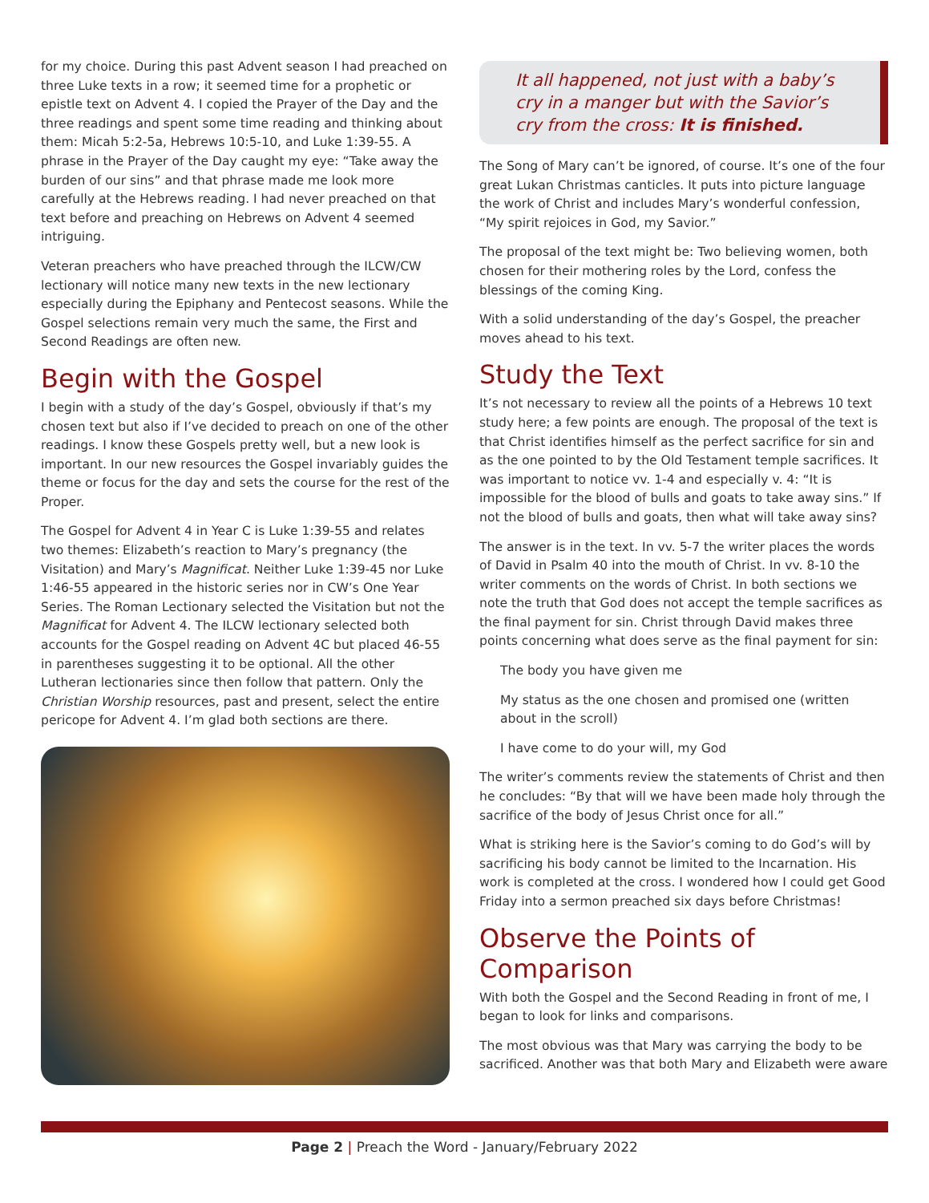for my choice. During this past Advent season I had preached on three Luke texts in a row; it seemed time for a prophetic or epistle text on Advent 4. I copied the Prayer of the Day and the three readings and spent some time reading and thinking about them: Micah 5:2-5a, Hebrews 10:5-10, and Luke 1:39-55. A phrase in the Prayer of the Day caught my eye: “Take away the burden of our sins” and that phrase made me look more carefully at the Hebrews reading. I had never preached on that text before and preaching on Hebrews on Advent 4 seemed intriguing.
Veteran preachers who have preached through the ILCW/CW lectionary will notice many new texts in the new lectionary especially during the Epiphany and Pentecost seasons. While the Gospel selections remain very much the same, the First and Second Readings are often new.
Begin with the Gospel
I begin with a study of the day’s Gospel, obviously if that’s my chosen text but also if I’ve decided to preach on one of the other readings. I know these Gospels pretty well, but a new look is important. In our new resources the Gospel invariably guides the theme or focus for the day and sets the course for the rest of the Proper.
The Gospel for Advent 4 in Year C is Luke 1:39-55 and relates two themes: Elizabeth’s reaction to Mary’s pregnancy (the Visitation) and Mary’s Magnificat. Neither Luke 1:39-45 nor Luke 1:46-55 appeared in the historic series nor in CW’s One Year Series. The Roman Lectionary selected the Visitation but not the Magnificat for Advent 4. The ILCW lectionary selected both accounts for the Gospel reading on Advent 4C but placed 46-55 in parentheses suggesting it to be optional. All the other Lutheran lectionaries since then follow that pattern. Only the Christian Worship resources, past and present, select the entire pericope for Advent 4. I’m glad both sections are there.
It all happened, not just with a baby’s cry in a manger but with the Savior’s cry from the cross: It is finished.
The Song of Mary can’t be ignored, of course. It’s one of the four great Lukan Christmas canticles. It puts into picture language the work of Christ and includes Mary’s wonderful confession, “My spirit rejoices in God, my Savior.”
The proposal of the text might be: Two believing women, both chosen for their mothering roles by the Lord, confess the blessings of the coming King.
With a solid understanding of the day’s Gospel, the preacher moves ahead to his text.
Study the Text
It’s not necessary to review all the points of a Hebrews 10 text study here; a few points are enough. The proposal of the text is that Christ identifies himself as the perfect sacrifice for sin and as the one pointed to by the Old Testament temple sacrifices. It was important to notice vv. 1-4 and especially v. 4: “It is impossible for the blood of bulls and goats to take away sins.” If not the blood of bulls and goats, then what will take away sins?
The answer is in the text. In vv. 5-7 the writer places the words of David in Psalm 40 into the mouth of Christ. In vv. 8-10 the writer comments on the words of Christ. In both sections we note the truth that God does not accept the temple sacrifices as the final payment for sin. Christ through David makes three points concerning what does serve as the final payment for sin:
The body you have given me
My status as the one chosen and promised one (written about in the scroll)
I have come to do your will, my God
The writer’s comments review the statements of Christ and then he concludes: “By that will we have been made holy through the sacrifice of the body of Jesus Christ once for all.”
What is striking here is the Savior’s coming to do God’s will by sacrificing his body cannot be limited to the Incarnation. His work is completed at the cross. I wondered how I could get Good Friday into a sermon preached six days before Christmas!
Observe the Points of Comparison
With both the Gospel and the Second Reading in front of me, I began to look for links and comparisons.
The most obvious was that Mary was carrying the body to be sacrificed. Another was that both Mary and Elizabeth were aware
Page 2 | Preach the Word - January/February 2022